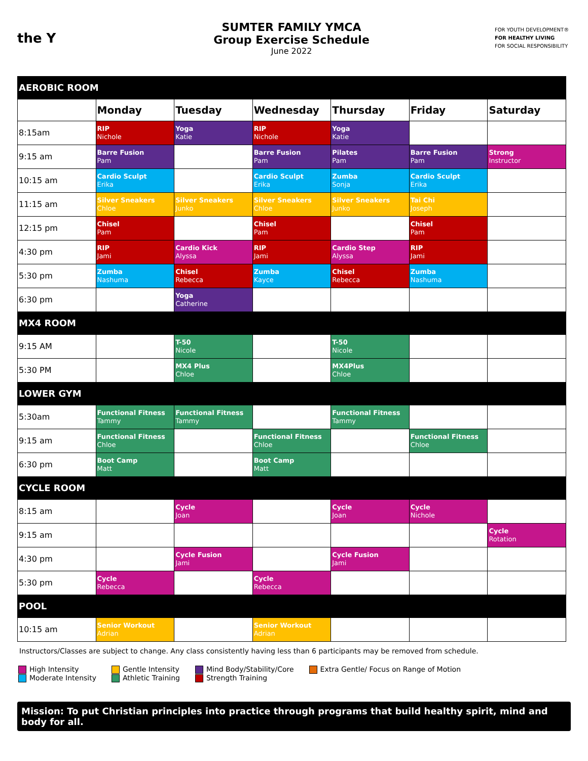the Y
SUMTER FAMILY YMCA
Group Exercise Schedule
June 2022
FOR YOUTH DEVELOPMENT®
FOR HEALTHY LIVING
FOR SOCIAL RESPONSIBILITY
| AEROBIC ROOM | | | | | | |
| | Monday | Tuesday | Wednesday | Thursday | Friday | Saturday |
| 8:15am | RIP Nichole | Yoga Katie | RIP Nichole | Yoga Katie | | |
| 9:15 am | Barre Fusion Pam | | Barre Fusion Pam | Pilates Pam | Barre Fusion Pam | Strong Instructor |
| 10:15 am | Cardio Sculpt Erika | | Cardio Sculpt Erika | Zumba Sonja | Cardio Sculpt Erika | |
| 11:15 am | Silver Sneakers Chloe | Silver Sneakers Junko | Silver Sneakers Chloe | Silver Sneakers Junko | Tai Chi Joseph | |
| 12:15 pm | Chisel Pam | | Chisel Pam | | Chisel Pam | |
| 4:30 pm | RIP Jami | Cardio Kick Alyssa | RIP Jami | Cardio Step Alyssa | RIP Jami | |
| 5:30 pm | Zumba Nashuma | Chisel Rebecca | Zumba Kayce | Chisel Rebecca | Zumba Nashuma | |
| 6:30 pm | | Yoga Catherine | | | | |
| MX4 ROOM | | | | | | |
| 9:15 AM | | T-50 Nicole | | T-50 Nicole | | |
| 5:30 PM | | MX4 Plus Chloe | | MX4Plus Chloe | | |
| LOWER GYM | | | | | | |
| 5:30am | Functional Fitness Tammy | Functional Fitness Tammy | | Functional Fitness Tammy | | |
| 9:15 am | Functional Fitness Chloe | | Functional Fitness Chloe | | Functional Fitness Chloe | |
| 6:30 pm | Boot Camp Matt | | Boot Camp Matt | | | |
| CYCLE ROOM | | | | | | |
| 8:15 am | | Cycle Joan | | Cycle Joan | Cycle Nichole | |
| 9:15 am | | | | | | Cycle Rotation |
| 4:30 pm | | Cycle Fusion Jami | | Cycle Fusion Jami | | |
| 5:30 pm | Cycle Rebecca | | Cycle Rebecca | | | |
| POOL | | | | | | |
| 10:15 am | Senior Workout Adrian | | Senior Workout Adrian | | | |
Instructors/Classes are subject to change. Any class consistently having less than 6 participants may be removed from schedule.
High Intensity
Moderate Intensity
Gentle Intensity
Athletic Training
Mind Body/Stability/Core
Strength Training
Extra Gentle/ Focus on Range of Motion
Mission: To put Christian principles into practice through programs that build healthy spirit, mind and body for all.